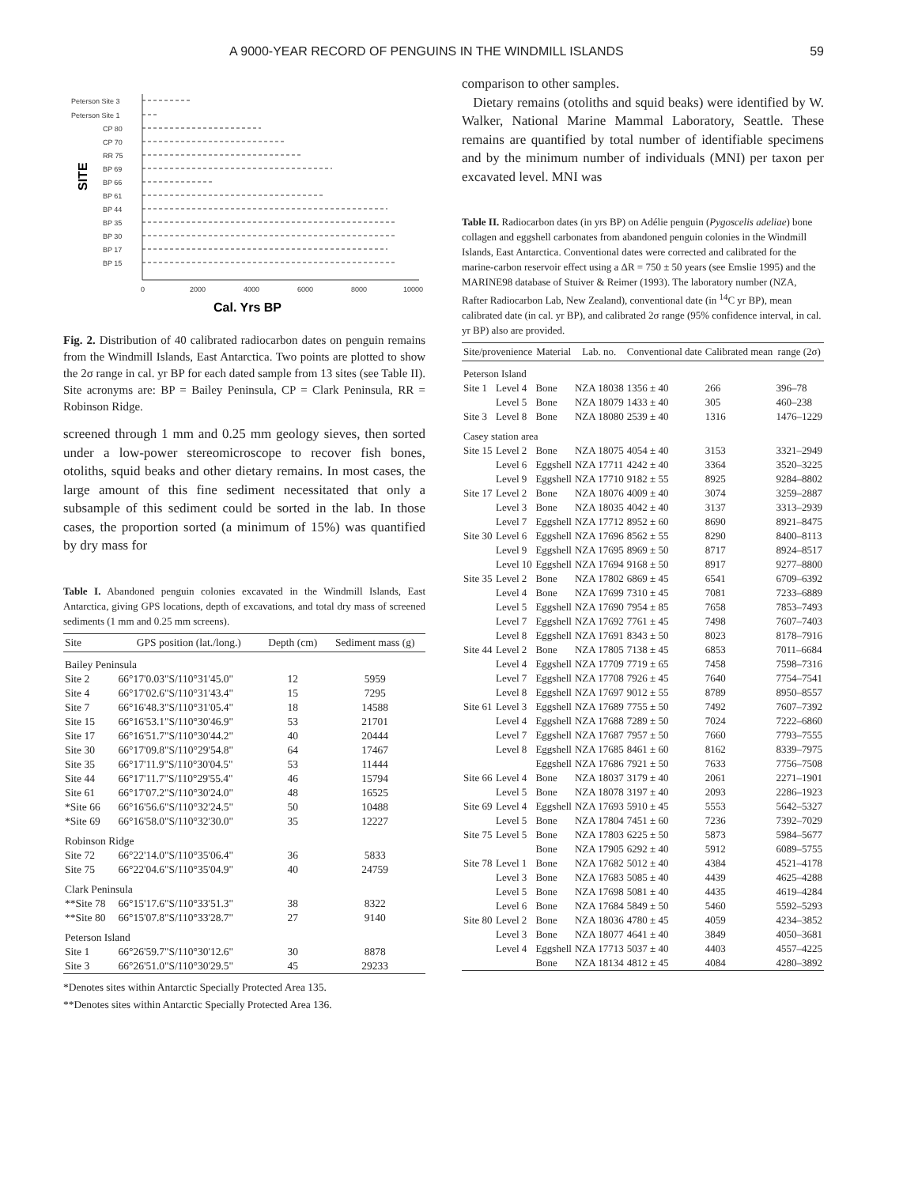A 9000-YEAR RECORD OF PENGUINS IN THE WINDMILL ISLANDS 59
SITE
Peterson Site 3
Peterson Site 1
CP 80
CP 70
RR 75
BP 69
BP 66
BP 61
BP 44
BP 35
BP 30
BP 17
BP 15
0
2000
4000
6000
8000
10000
Cal. Yrs BP
Fig. 2. Distribution of 40 calibrated radiocarbon dates on penguin remains from the Windmill Islands, East Antarctica. Two points are plotted to show the 2σ range in cal. yr BP for each dated sample from 13 sites (see Table II). Site acronyms are: BP = Bailey Peninsula, CP = Clark Peninsula, RR = Robinson Ridge.
screened through 1 mm and 0.25 mm geology sieves, then sorted under a low-power stereomicroscope to recover fish bones, otoliths, squid beaks and other dietary remains. In most cases, the large amount of this fine sediment necessitated that only a subsample of this sediment could be sorted in the lab. In those cases, the proportion sorted (a minimum of 15%) was quantified by dry mass for
Table I. Abandoned penguin colonies excavated in the Windmill Islands, East Antarctica, giving GPS locations, depth of excavations, and total dry mass of screened sediments (1 mm and 0.25 mm screens).
| Site | GPS position (lat./long.) | Depth (cm) | Sediment mass (g) |
| --- | --- | --- | --- |
| Bailey Peninsula | | | |
| Site 2 | 66°17'0.03"S/110°31'45.0" | 12 | 5959 |
| Site 4 | 66°17'02.6"S/110°31'43.4" | 15 | 7295 |
| Site 7 | 66°16'48.3"S/110°31'05.4" | 18 | 14588 |
| Site 15 | 66°16'53.1"S/110°30'46.9" | 53 | 21701 |
| Site 17 | 66°16'51.7"S/110°30'44.2" | 40 | 20444 |
| Site 30 | 66°17'09.8"S/110°29'54.8" | 64 | 17467 |
| Site 35 | 66°17'11.9"S/110°30'04.5" | 53 | 11444 |
| Site 44 | 66°17'11.7"S/110°29'55.4" | 46 | 15794 |
| Site 61 | 66°17'07.2"S/110°30'24.0" | 48 | 16525 |
| *Site 66 | 66°16'56.6"S/110°32'24.5" | 50 | 10488 |
| *Site 69 | 66°16'58.0"S/110°32'30.0" | 35 | 12227 |
| Robinson Ridge | | | |
| Site 72 | 66°22'14.0"S/110°35'06.4" | 36 | 5833 |
| Site 75 | 66°22'04.6"S/110°35'04.9" | 40 | 24759 |
| Clark Peninsula | | | |
| **Site 78 | 66°15'17.6"S/110°33'51.3" | 38 | 8322 |
| **Site 80 | 66°15'07.8"S/110°33'28.7" | 27 | 9140 |
| Peterson Island | | | |
| Site 1 | 66°26'59.7"S/110°30'12.6" | 30 | 8878 |
| Site 3 | 66°26'51.0"S/110°30'29.5" | 45 | 29233 |
*Denotes sites within Antarctic Specially Protected Area 135.
**Denotes sites within Antarctic Specially Protected Area 136.
comparison to other samples.
Dietary remains (otoliths and squid beaks) were identified by W. Walker, National Marine Mammal Laboratory, Seattle. These remains are quantified by total number of identifiable specimens and by the minimum number of individuals (MNI) per taxon per excavated level. MNI was
Table II. Radiocarbon dates (in yrs BP) on Adélie penguin (Pygoscelis adeliae) bone collagen and eggshell carbonates from abandoned penguin colonies in the Windmill Islands, East Antarctica. Conventional dates were corrected and calibrated for the marine-carbon reservoir effect using a ΔR = 750 ± 50 years (see Emslie 1995) and the MARINE98 database of Stuiver & Reimer (1993). The laboratory number (NZA, Rafter Radiocarbon Lab, New Zealand), conventional date (in <sup>14</sup>C yr BP), mean calibrated date (in cal. yr BP), and calibrated 2σ range (95% confidence interval, in cal. yr BP) also are provided.
| Site/provenience | | Material | Lab. no. | Conventional date | Calibrated mean | range (2σ) |
| --- | --- | --- | --- | --- | --- | --- |
| Peterson Island | | | | | | |
| Site 1 | Level 4 | Bone | NZA 18038 | 1356 ± 40 | 266 | 396–78 |
| | Level 5 | Bone | NZA 18079 | 1433 ± 40 | 305 | 460–238 |
| Site 3 | Level 8 | Bone | NZA 18080 | 2539 ± 40 | 1316 | 1476–1229 |
| Casey station area | | | | | | |
| Site 15 | Level 2 | Bone | NZA 18075 | 4054 ± 40 | 3153 | 3321–2949 |
| | Level 6 | Eggshell | NZA 17711 | 4242 ± 40 | 3364 | 3520–3225 |
| | Level 9 | Eggshell | NZA 17710 | 9182 ± 55 | 8925 | 9284–8802 |
| Site 17 | Level 2 | Bone | NZA 18076 | 4009 ± 40 | 3074 | 3259–2887 |
| | Level 3 | Bone | NZA 18035 | 4042 ± 40 | 3137 | 3313–2939 |
| | Level 7 | Eggshell | NZA 17712 | 8952 ± 60 | 8690 | 8921–8475 |
| Site 30 | Level 6 | Eggshell | NZA 17696 | 8562 ± 55 | 8290 | 8400–8113 |
| | Level 9 | Eggshell | NZA 17695 | 8969 ± 50 | 8717 | 8924–8517 |
| | Level 10 | Eggshell | NZA 17694 | 9168 ± 50 | 8917 | 9277–8800 |
| Site 35 | Level 2 | Bone | NZA 17802 | 6869 ± 45 | 6541 | 6709–6392 |
| | Level 4 | Bone | NZA 17699 | 7310 ± 45 | 7081 | 7233–6889 |
| | Level 5 | Eggshell | NZA 17690 | 7954 ± 85 | 7658 | 7853–7493 |
| | Level 7 | Eggshell | NZA 17692 | 7761 ± 45 | 7498 | 7607–7403 |
| | Level 8 | Eggshell | NZA 17691 | 8343 ± 50 | 8023 | 8178–7916 |
| Site 44 | Level 2 | Bone | NZA 17805 | 7138 ± 45 | 6853 | 7011–6684 |
| | Level 4 | Eggshell | NZA 17709 | 7719 ± 65 | 7458 | 7598–7316 |
| | Level 7 | Eggshell | NZA 17708 | 7926 ± 45 | 7640 | 7754–7541 |
| | Level 8 | Eggshell | NZA 17697 | 9012 ± 55 | 8789 | 8950–8557 |
| Site 61 | Level 3 | Eggshell | NZA 17689 | 7755 ± 50 | 7492 | 7607–7392 |
| | Level 4 | Eggshell | NZA 17688 | 7289 ± 50 | 7024 | 7222–6860 |
| | Level 7 | Eggshell | NZA 17687 | 7957 ± 50 | 7660 | 7793–7555 |
| | Level 8 | Eggshell | NZA 17685 | 8461 ± 60 | 8162 | 8339–7975 |
| | | Eggshell | NZA 17686 | 7921 ± 50 | 7633 | 7756–7508 |
| Site 66 | Level 4 | Bone | NZA 18037 | 3179 ± 40 | 2061 | 2271–1901 |
| | Level 5 | Bone | NZA 18078 | 3197 ± 40 | 2093 | 2286–1923 |
| Site 69 | Level 4 | Eggshell | NZA 17693 | 5910 ± 45 | 5553 | 5642–5327 |
| | Level 5 | Bone | NZA 17804 | 7451 ± 60 | 7236 | 7392–7029 |
| Site 75 | Level 5 | Bone | NZA 17803 | 6225 ± 50 | 5873 | 5984–5677 |
| | | Bone | NZA 17905 | 6292 ± 40 | 5912 | 6089–5755 |
| Site 78 | Level 1 | Bone | NZA 17682 | 5012 ± 40 | 4384 | 4521–4178 |
| | Level 3 | Bone | NZA 17683 | 5085 ± 40 | 4439 | 4625–4288 |
| | Level 5 | Bone | NZA 17698 | 5081 ± 40 | 4435 | 4619–4284 |
| | Level 6 | Bone | NZA 17684 | 5849 ± 50 | 5460 | 5592–5293 |
| Site 80 | Level 2 | Bone | NZA 18036 | 4780 ± 45 | 4059 | 4234–3852 |
| | Level 3 | Bone | NZA 18077 | 4641 ± 40 | 3849 | 4050–3681 |
| | Level 4 | Eggshell | NZA 17713 | 5037 ± 40 | 4403 | 4557–4225 |
| | | Bone | NZA 18134 | 4812 ± 45 | 4084 | 4280–3892 |